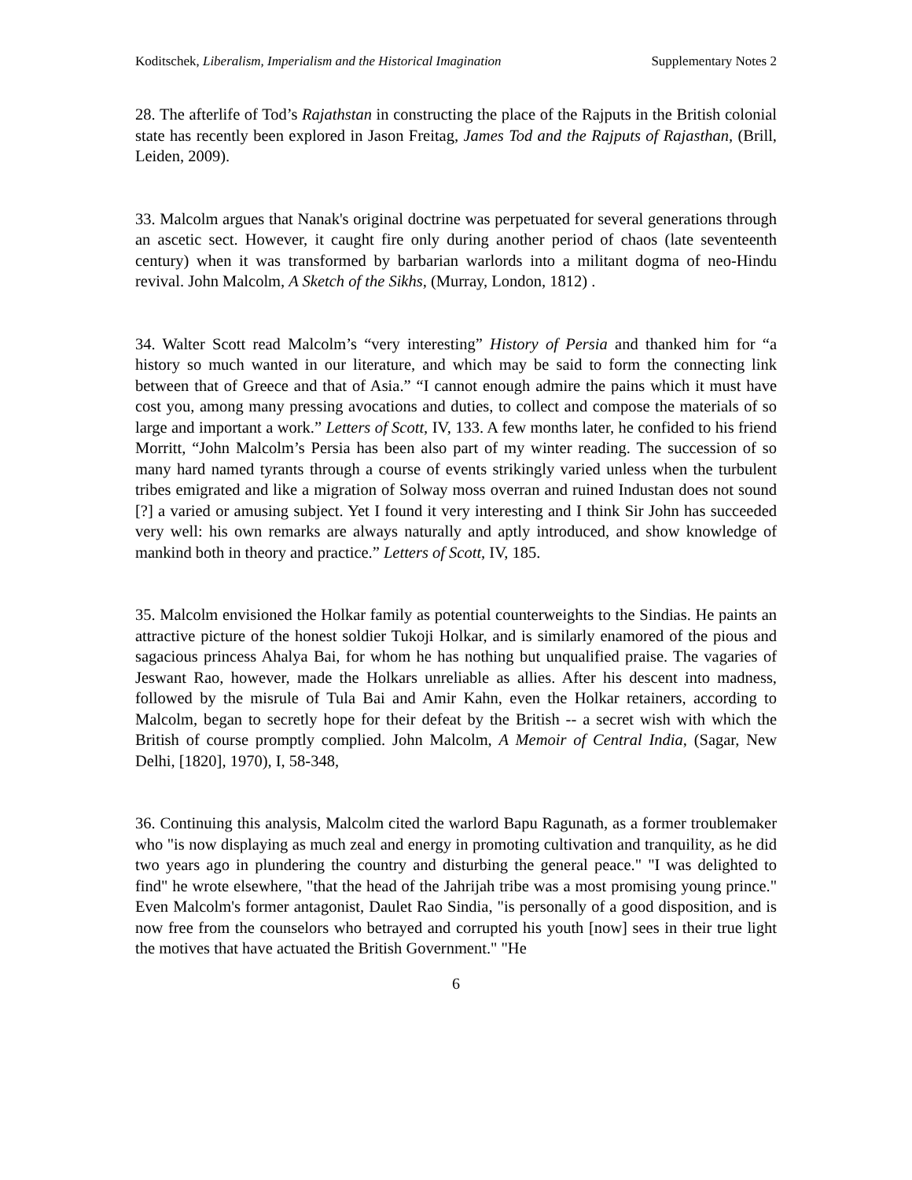Koditschek, Liberalism, Imperialism and the Historical Imagination Supplementary Notes 2
28. The afterlife of Tod’s Rajathstan in constructing the place of the Rajputs in the British colonial state has recently been explored in Jason Freitag, James Tod and the Rajputs of Rajasthan, (Brill, Leiden, 2009).
33. Malcolm argues that Nanak's original doctrine was perpetuated for several generations through an ascetic sect. However, it caught fire only during another period of chaos (late seventeenth century) when it was transformed by barbarian warlords into a militant dogma of neo-Hindu revival. John Malcolm, A Sketch of the Sikhs, (Murray, London, 1812) .
34. Walter Scott read Malcolm’s “very interesting” History of Persia and thanked him for “a history so much wanted in our literature, and which may be said to form the connecting link between that of Greece and that of Asia.” “I cannot enough admire the pains which it must have cost you, among many pressing avocations and duties, to collect and compose the materials of so large and important a work.” Letters of Scott, IV, 133. A few months later, he confided to his friend Morritt, “John Malcolm’s Persia has been also part of my winter reading. The succession of so many hard named tyrants through a course of events strikingly varied unless when the turbulent tribes emigrated and like a migration of Solway moss overran and ruined Industan does not sound [?] a varied or amusing subject. Yet I found it very interesting and I think Sir John has succeeded very well: his own remarks are always naturally and aptly introduced, and show knowledge of mankind both in theory and practice.” Letters of Scott, IV, 185.
35. Malcolm envisioned the Holkar family as potential counterweights to the Sindias. He paints an attractive picture of the honest soldier Tukoji Holkar, and is similarly enamored of the pious and sagacious princess Ahalya Bai, for whom he has nothing but unqualified praise. The vagaries of Jeswant Rao, however, made the Holkars unreliable as allies. After his descent into madness, followed by the misrule of Tula Bai and Amir Kahn, even the Holkar retainers, according to Malcolm, began to secretly hope for their defeat by the British -- a secret wish with which the British of course promptly complied. John Malcolm, A Memoir of Central India, (Sagar, New Delhi, [1820], 1970), I, 58-348,
36. Continuing this analysis, Malcolm cited the warlord Bapu Ragunath, as a former troublemaker who "is now displaying as much zeal and energy in promoting cultivation and tranquility, as he did two years ago in plundering the country and disturbing the general peace." "I was delighted to find" he wrote elsewhere, "that the head of the Jahrijah tribe was a most promising young prince." Even Malcolm's former antagonist, Daulet Rao Sindia, "is personally of a good disposition, and is now free from the counselors who betrayed and corrupted his youth [now] sees in their true light the motives that have actuated the British Government." "He
6